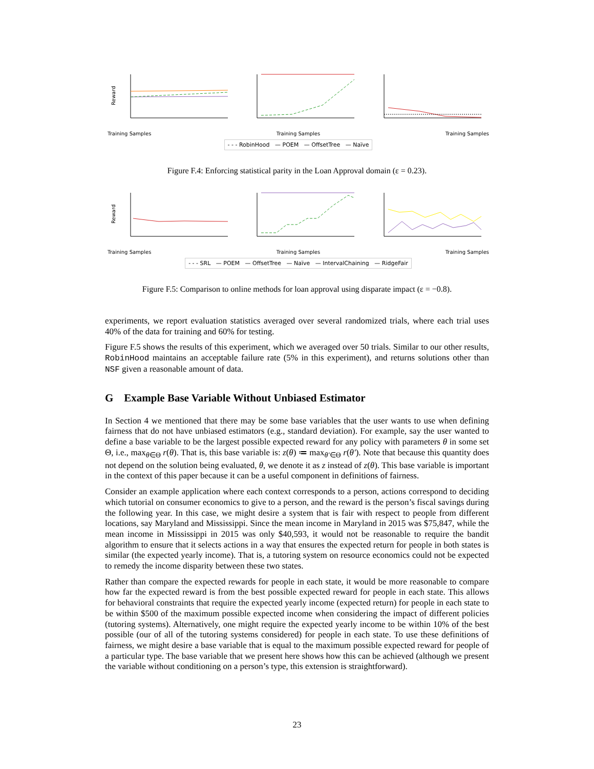Reward
Training Samples Training Samples Training Samples
- - - RobinHood — POEM — OffsetTree — Naïve
Figure F.4: Enforcing statistical parity in the Loan Approval domain (ε = 0.23).
Reward
Training Samples Training Samples Training Samples
- - - SRL — POEM — OffsetTree — Naïve — IntervalChaining — RidgeFair
Figure F.5: Comparison to online methods for loan approval using disparate impact (ε = −0.8).
experiments, we report evaluation statistics averaged over several randomized trials, where each trial uses 40% of the data for training and 60% for testing.
Figure F.5 shows the results of this experiment, which we averaged over 50 trials. Similar to our other results, RobinHood maintains an acceptable failure rate (5% in this experiment), and returns solutions other than NSF given a reasonable amount of data.
G Example Base Variable Without Unbiased Estimator
In Section 4 we mentioned that there may be some base variables that the user wants to use when defining fairness that do not have unbiased estimators (e.g., standard deviation). For example, say the user wanted to define a base variable to be the largest possible expected reward for any policy with parameters θ in some set Θ, i.e., max<sub>θ∈Θ</sub> r(θ). That is, this base variable is: z(θ) ≔ max<sub>θ′∈Θ</sub> r(θ′). Note that because this quantity does not depend on the solution being evaluated, θ, we denote it as z instead of z(θ). This base variable is important in the context of this paper because it can be a useful component in definitions of fairness.
Consider an example application where each context corresponds to a person, actions correspond to deciding which tutorial on consumer economics to give to a person, and the reward is the person’s fiscal savings during the following year. In this case, we might desire a system that is fair with respect to people from different locations, say Maryland and Mississippi. Since the mean income in Maryland in 2015 was $75,847, while the mean income in Mississippi in 2015 was only $40,593, it would not be reasonable to require the bandit algorithm to ensure that it selects actions in a way that ensures the expected return for people in both states is similar (the expected yearly income). That is, a tutoring system on resource economics could not be expected to remedy the income disparity between these two states.
Rather than compare the expected rewards for people in each state, it would be more reasonable to compare how far the expected reward is from the best possible expected reward for people in each state. This allows for behavioral constraints that require the expected yearly income (expected return) for people in each state to be within $500 of the maximum possible expected income when considering the impact of different policies (tutoring systems). Alternatively, one might require the expected yearly income to be within 10% of the best possible (our of all of the tutoring systems considered) for people in each state. To use these definitions of fairness, we might desire a base variable that is equal to the maximum possible expected reward for people of a particular type. The base variable that we present here shows how this can be achieved (although we present the variable without conditioning on a person’s type, this extension is straightforward).
23